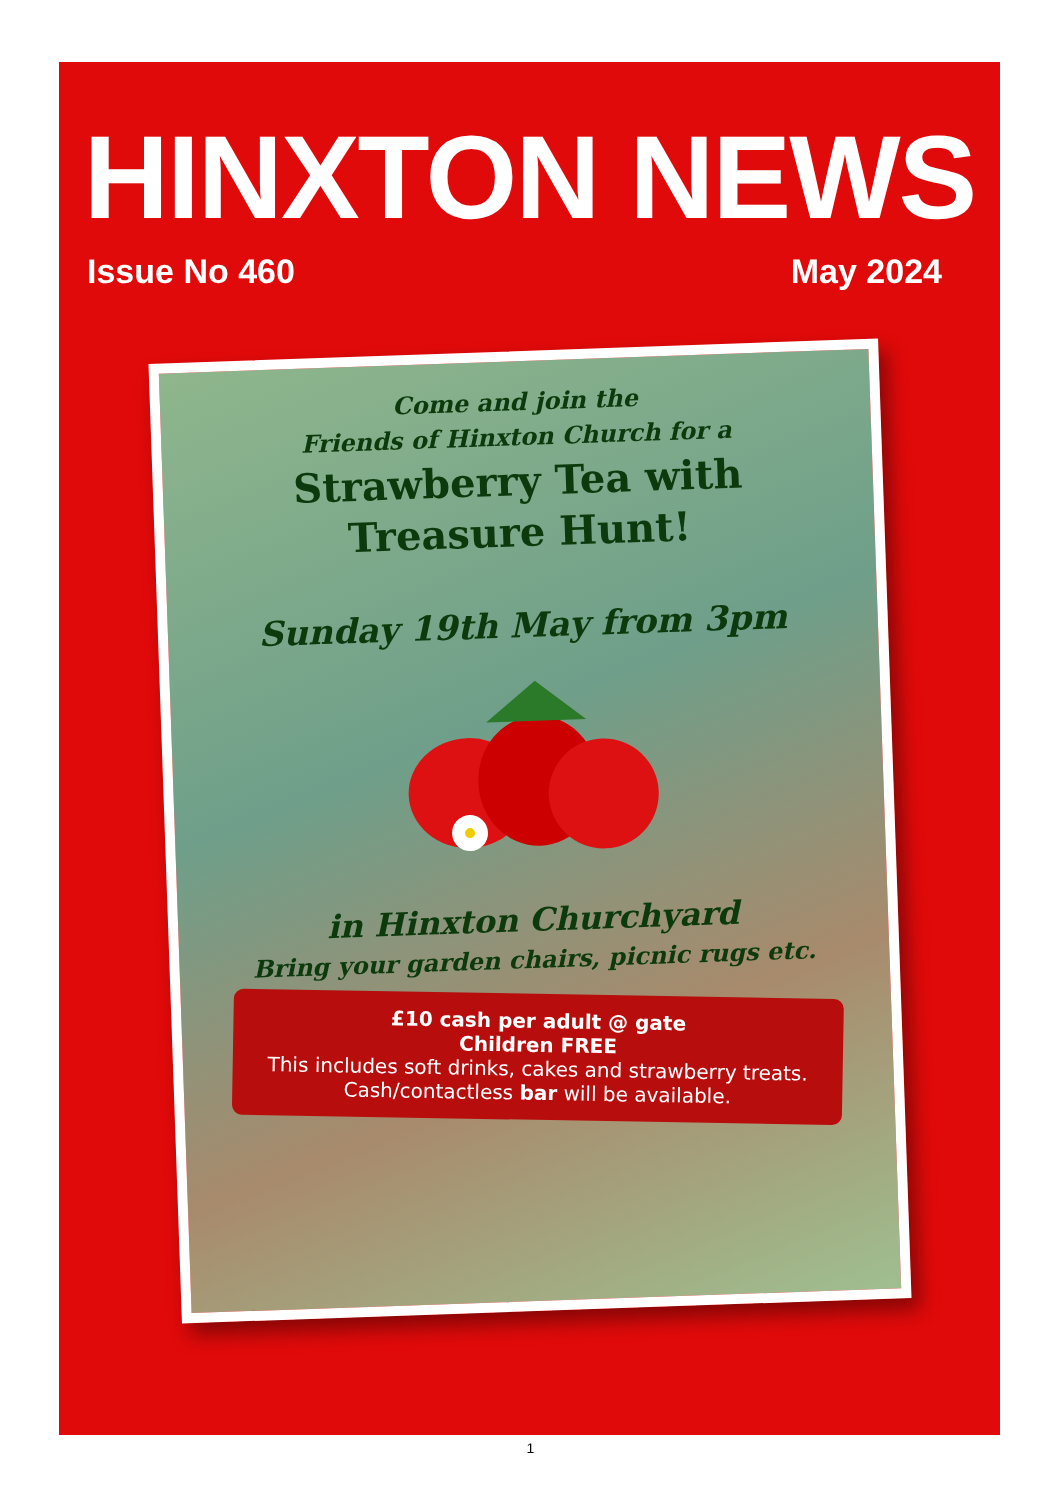HINXTON NEWS
Issue No 460 May 2024
Come and join the
Friends of Hinxton Church for a
Strawberry Tea with
Treasure Hunt!
Sunday 19th May from 3pm
in Hinxton Churchyard
Bring your garden chairs, picnic rugs etc.
£10 cash per adult @ gate
Children FREE
This includes soft drinks, cakes and strawberry treats.
Cash/contactless bar will be available.
1